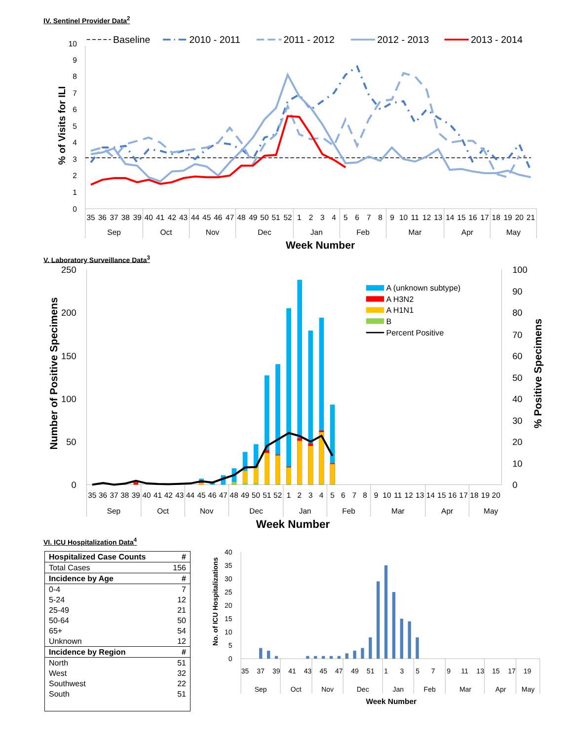IV. Sentinel Provider Data<sup>2</sup>
0
1
2
3
4
5
6
7
8
9
10
% of Visits for ILI
Baseline
2010 - 2011
2011 - 2012
2012 - 2013
2013 - 2014
35
36
37
38
39
40
41
42
43
44
45
46
47
48
49
50
51
52
1
2
3
4
5
6
7
8
9
10
11
12
13
14
15
16
17
18
19
20
21
Sep
Oct
Nov
Dec
Jan
Feb
Mar
Apr
May
Week Number
V. Laboratory Surveillance Data<sup>3</sup>
0
50
100
150
200
250
0
10
20
30
40
50
60
70
80
90
100
Number of Positive Specimens
% Positive Specimens
A (unknown subtype)
A H3N2
A H1N1
B
Percent Positive
35
36
37
38
39
40
41
42
43
44
45
46
47
48
49
50
51
52
1
2
3
4
5
6
7
8
9
10
11
12
13
14
15
16
17
18
19
20
Sep
Oct
Nov
Dec
Jan
Feb
Mar
Apr
May
Week Number
VI. ICU Hospitalization Data<sup>4</sup>
| Hospitalized Case Counts | # |
| --- | --- |
| Total Cases | 156 |
| Incidence by Age | # |
| 0-4 | 7 |
| 5-24 | 12 |
| 25-49 | 21 |
| 50-64 | 50 |
| 65+ | 54 |
| Unknown | 12 |
| Incidence by Region | # |
| North | 51 |
| West | 32 |
| Southwest | 22 |
| South | 51 |
0
5
10
15
20
25
30
35
40
No. of ICU Hospitalizations
35
37
39
41
43
45
47
49
51
1
3
5
7
9
11
13
15
17
19
Sep
Oct
Nov
Dec
Jan
Feb
Mar
Apr
May
Week Number